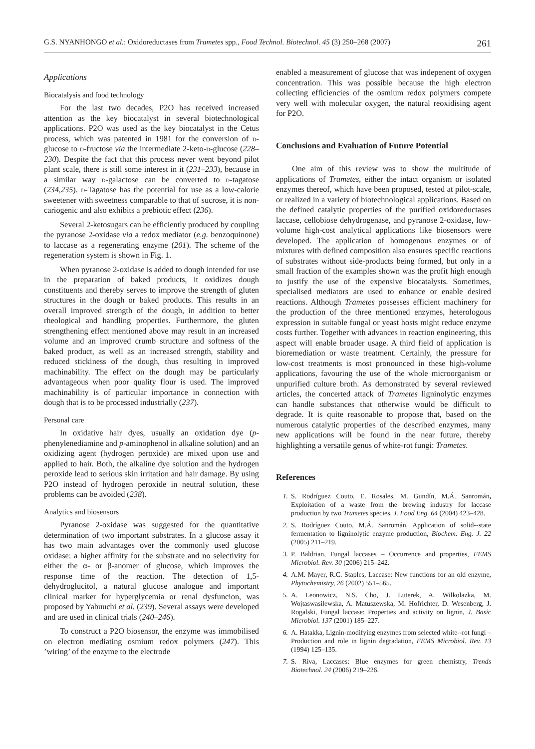G.S. NYANHONGO et al.: Oxidoreductases from Trametes spp., Food Technol. Biotechnol. 45 (3) 250–268 (2007) 261
Applications
Biocatalysis and food technology
For the last two decades, P2O has received increased attention as the key biocatalyst in several biotechnological applications. P2O was used as the key biocatalyst in the Cetus process, which was patented in 1981 for the conversion of d-glucose to d-fructose via the intermediate 2-keto-d-glucose (228–230). Despite the fact that this process never went beyond pilot plant scale, there is still some interest in it (231–233), because in a similar way d-galactose can be converted to d-tagatose (234,235). d-Tagatose has the potential for use as a low-calorie sweetener with sweetness comparable to that of sucrose, it is non-cariogenic and also exhibits a prebiotic effect (236).
Several 2-ketosugars can be efficiently produced by coupling the pyranose 2-oxidase via a redox mediator (e.g. benzoquinone) to laccase as a regenerating enzyme (201). The scheme of the regeneration system is shown in Fig. 1.
When pyranose 2-oxidase is added to dough intended for use in the preparation of baked products, it oxidizes dough constituents and thereby serves to improve the strength of gluten structures in the dough or baked products. This results in an overall improved strength of the dough, in addition to better rheological and handling properties. Furthermore, the gluten strengthening effect mentioned above may result in an increased volume and an improved crumb structure and softness of the baked product, as well as an increased strength, stability and reduced stickiness of the dough, thus resulting in improved machinability. The effect on the dough may be particularly advantageous when poor quality flour is used. The improved machinability is of particular importance in connection with dough that is to be processed industrially (237).
Personal care
In oxidative hair dyes, usually an oxidation dye (p-phenylenediamine and p-aminophenol in alkaline solution) and an oxidizing agent (hydrogen peroxide) are mixed upon use and applied to hair. Both, the alkaline dye solution and the hydrogen peroxide lead to serious skin irritation and hair damage. By using P2O instead of hydrogen peroxide in neutral solution, these problems can be avoided (238).
Analytics and biosensors
Pyranose 2-oxidase was suggested for the quantitative determination of two important substrates. In a glucose assay it has two main advantages over the commonly used glucose oxidase: a higher affinity for the substrate and no selectivity for either the α- or β-anomer of glucose, which improves the response time of the reaction. The detection of 1,5-dehydroglucitol, a natural glucose analogue and important clinical marker for hyperglycemia or renal dysfuncion, was proposed by Yabuuchi et al. (239). Several assays were developed and are used in clinical trials (240–246).
To construct a P2O biosensor, the enzyme was immobilised on electron mediating osmium redox polymers (247). This ’wiring’ of the enzyme to the electrode
enabled a measurement of glucose that was indepenent of oxygen concentration. This was possible because the high electron collecting efficiencies of the osmium redox polymers compete very well with molecular oxygen, the natural reoxidising agent for P2O.
Conclusions and Evaluation of Future Potential
One aim of this review was to show the multitude of applications of Trametes, either the intact organism or isolated enzymes thereof, which have been proposed, tested at pilot-scale, or realized in a variety of biotechnological applications. Based on the defined catalytic properties of the purified oxidoreductases laccase, cellobiose dehydrogenase, and pyranose 2-oxidase, low-volume high-cost analytical applications like biosensors were developed. The application of homogenous enzymes or of mixtures with defined composition also ensures specific reactions of substrates without side-products being formed, but only in a small fraction of the examples shown was the profit high enough to justify the use of the expensive biocatalysts. Sometimes, specialised mediators are used to enhance or enable desired reactions. Although Trametes possesses efficient machinery for the production of the three mentioned enzymes, heterologous expression in suitable fungal or yeast hosts might reduce enzyme costs further. Together with advances in reaction engineering, this aspect will enable broader usage. A third field of application is bioremediation or waste treatment. Certainly, the pressure for low-cost treatments is most pronounced in these high-volume applications, favouring the use of the whole microorganism or unpurified culture broth. As demonstrated by several reviewed articles, the concerted attack of Trametes ligninolytic enzymes can handle substances that otherwise would be difficult to degrade. It is quite reasonable to propose that, based on the numerous catalytic properties of the described enzymes, many new applications will be found in the near future, thereby highlighting a versatile genus of white-rot fungi: Trametes.
References
1. S. Rodríguez Couto, E. Rosales, M. Gundín, M.Á. Sanromán, Exploitation of a waste from the brewing industry for laccase production by two Trametes species, J. Food Eng. 64 (2004) 423–428.
2. S. Rodríguez Couto, M.Á. Sanromán, Application of solid--state fermentation to ligninolytic enzyme production, Biochem. Eng. J. 22 (2005) 211–219.
3. P. Baldrian, Fungal laccases – Occurrence and properties, FEMS Microbiol. Rev. 30 (2006) 215–242.
4. A.M. Mayer, R.C. Staples, Laccase: New functions for an old enzyme, Phytochemistry, 26 (2002) 551–565.
5. A. Leonowicz, N.S. Cho, J. Luterek, A. Wilkolazka, M. Wojtaswasilewska, A. Matuszewska, M. Hofrichter, D. Wesenberg, J. Rogalski, Fungal laccase: Properties and activity on lignin, J. Basic Microbiol. 137 (2001) 185–227.
6. A. Hatakka, Lignin-modifying enzymes from selected white--rot fungi – Production and role in lignin degradation, FEMS Microbiol. Rev. 13 (1994) 125–135.
7. S. Riva, Laccases: Blue enzymes for green chemistry, Trends Biotechnol. 24 (2006) 219–226.